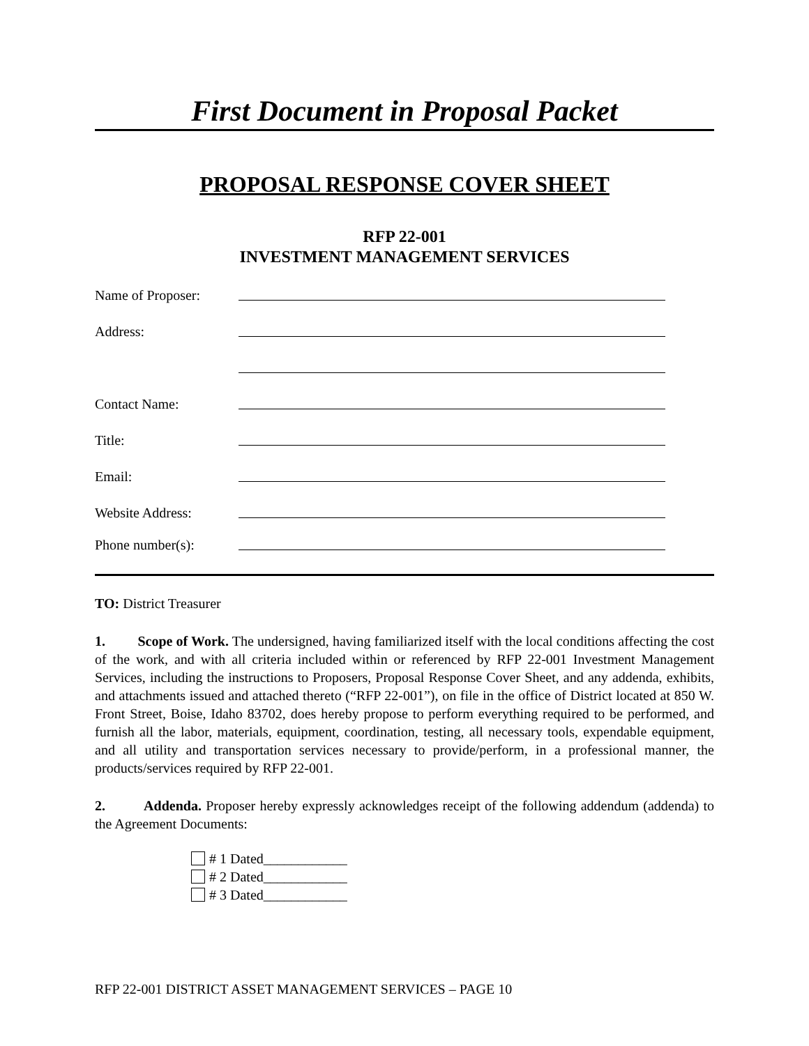First Document in Proposal Packet
PROPOSAL RESPONSE COVER SHEET
RFP 22-001
INVESTMENT MANAGEMENT SERVICES
Name of Proposer:
Address:
Contact Name:
Title:
Email:
Website Address:
Phone number(s):
TO: District Treasurer
1. Scope of Work. The undersigned, having familiarized itself with the local conditions affecting the cost of the work, and with all criteria included within or referenced by RFP 22-001 Investment Management Services, including the instructions to Proposers, Proposal Response Cover Sheet, and any addenda, exhibits, and attachments issued and attached thereto (“RFP 22-001”), on file in the office of District located at 850 W. Front Street, Boise, Idaho 83702, does hereby propose to perform everything required to be performed, and furnish all the labor, materials, equipment, coordination, testing, all necessary tools, expendable equipment, and all utility and transportation services necessary to provide/perform, in a professional manner, the products/services required by RFP 22-001.
2. Addenda. Proposer hereby expressly acknowledges receipt of the following addendum (addenda) to the Agreement Documents:
# 1 Dated____________
# 2 Dated____________
# 3 Dated____________
RFP 22-001 DISTRICT ASSET MANAGEMENT SERVICES – PAGE 10